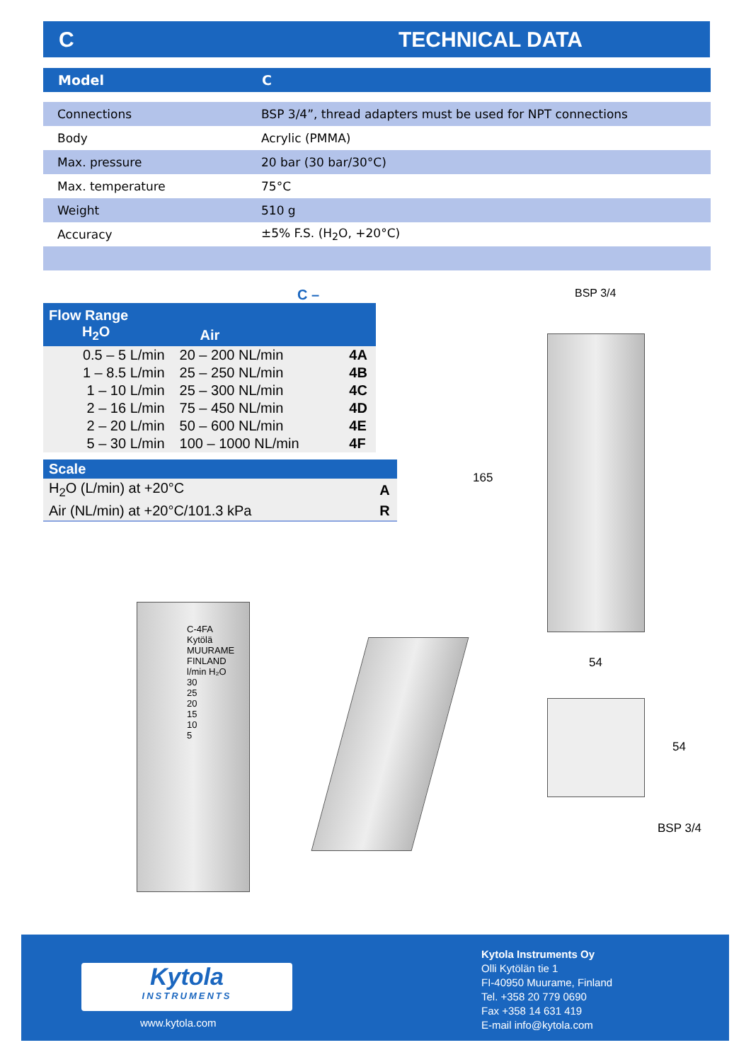C TECHNICAL DATA
| Model | C |
| --- | --- |
| Connections | BSP 3/4”, thread adapters must be used for NPT connections |
| Body | Acrylic (PMMA) |
| Max. pressure | 20 bar (30 bar/30°C) |
| Max. temperature | 75°C |
| Weight | 510 g |
| Accuracy | ±5% F.S. (H<sub>2</sub>O, +20°C) |
C –
| Flow Range | | |
| H<sub>2</sub>O | Air | |
| 0.5 – 5 L/min | 20 – 200 NL/min | 4A |
| 1 – 8.5 L/min | 25 – 250 NL/min | 4B |
| 1 – 10 L/min | 25 – 300 NL/min | 4C |
| 2 – 16 L/min | 75 – 450 NL/min | 4D |
| 2 – 20 L/min | 50 – 600 NL/min | 4E |
| 5 – 30 L/min | 100 – 1000 NL/min | 4F |
| Scale | |
| H<sub>2</sub>O (L/min) at +20°C | A |
| Air (NL/min) at +20°C/101.3 kPa | R |
BSP 3/4
165
54
54
BSP 3/4
C-4FA
Kytölä
MUURAME FINLAND
l/min H₂O
30
25
20
15
10
5
Kytola
INSTRUMENTS
www.kytola.com
Kytola Instruments Oy
Olli Kytölän tie 1
FI-40950 Muurame, Finland
Tel. +358 20 779 0690
Fax +358 14 631 419
E-mail info@kytola.com